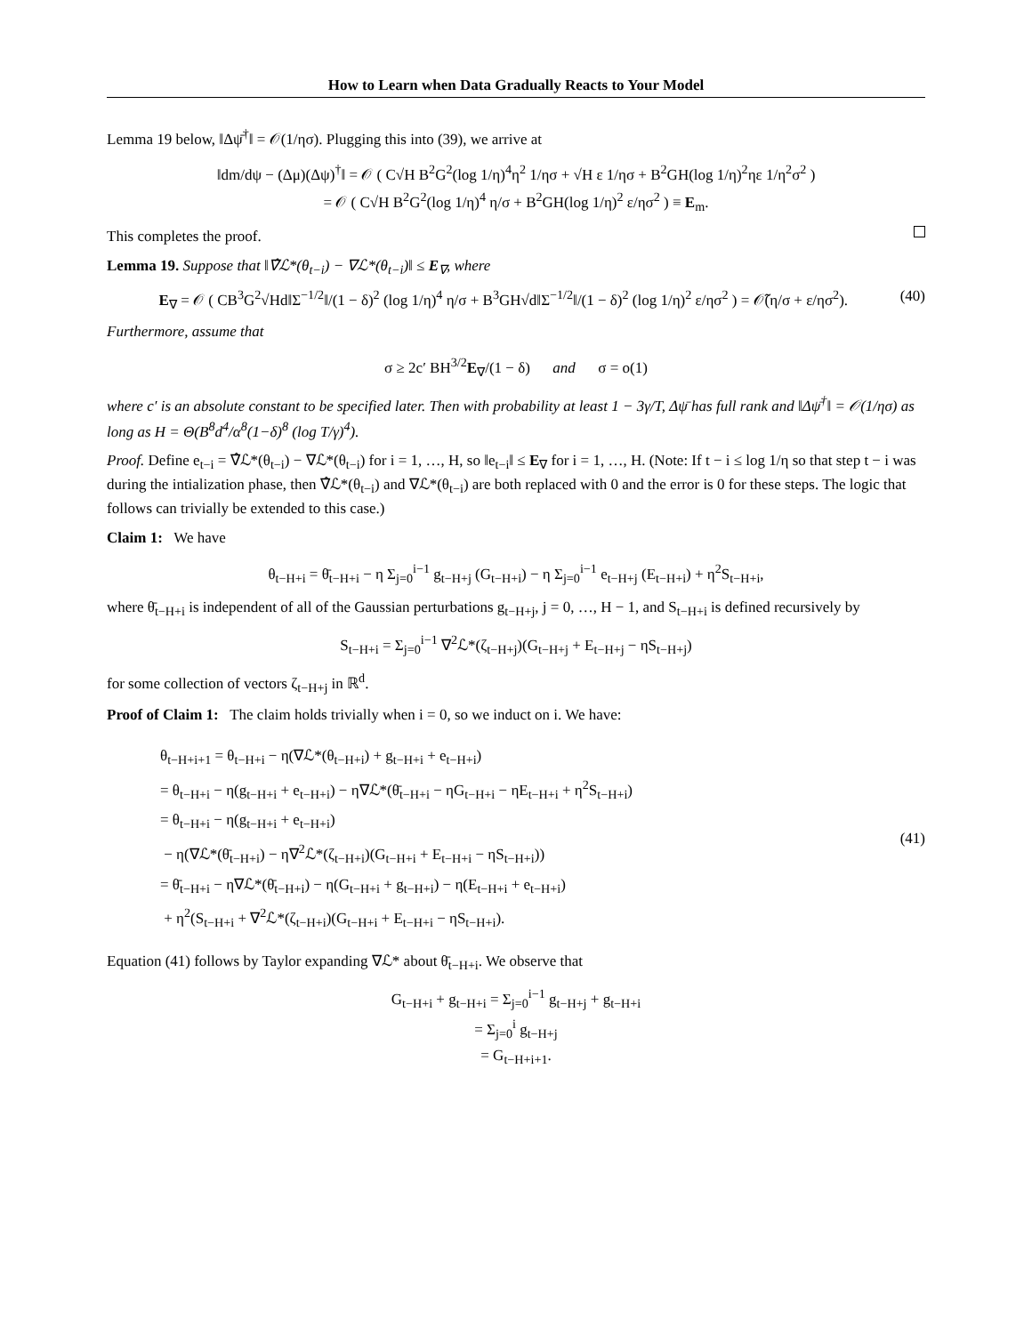How to Learn when Data Gradually Reacts to Your Model
Lemma 19 below, ‖Δψ̄<sup>†</sup>‖ = 𝒪(1/ησ). Plugging this into (39), we arrive at
‖dm/dψ − (Δμ)(Δψ)<sup>†</sup>‖ = 𝒪 ( C√H B<sup>2</sup>G<sup>2</sup>(log 1/η)<sup>4</sup>η<sup>2</sup> 1/ησ + √H ε 1/ησ + B<sup>2</sup>GH(log 1/η)<sup>2</sup>ηε 1/η<sup>2</sup>σ<sup>2</sup> )
= 𝒪 ( C√H B<sup>2</sup>G<sup>2</sup>(log 1/η)<sup>4</sup> η/σ + B<sup>2</sup>GH(log 1/η)<sup>2</sup> ε/ησ<sup>2</sup> ) ≡ E<sub>m</sub>.
This completes the proof.
Lemma 19. Suppose that ‖∇̂ℒ*(θ<sub>t−i</sub>) − ∇ℒ*(θ<sub>t−i</sub>)‖ ≤ E<sub>∇</sub>, where
E<sub>∇</sub> = 𝒪 ( CB<sup>3</sup>G<sup>2</sup>√Hd‖Σ<sup>−1/2</sup>‖/(1 − δ)<sup>2</sup> (log 1/η)<sup>4</sup> η/σ + B<sup>3</sup>GH√d‖Σ<sup>−1/2</sup>‖/(1 − δ)<sup>2</sup> (log 1/η)<sup>2</sup> ε/ησ<sup>2</sup> ) = 𝒪̃(η/σ + ε/ησ<sup>2</sup>). (40)
Furthermore, assume that
σ ≥ 2c′ BH<sup>3/2</sup>E<sub>∇</sub>/(1 − δ) and σ = o(1)
where c′ is an absolute constant to be specified later. Then with probability at least 1 − 3γ/T, Δψ̄ has full rank and ‖Δψ̄<sup>†</sup>‖ = 𝒪(1/ησ) as long as H = Θ(B<sup>8</sup>d<sup>4</sup>/α<sup>8</sup>(1−δ)<sup>8</sup> (log T/γ)<sup>4</sup>).
Proof. Define e<sub>t−i</sub> = ∇̂ℒ*(θ<sub>t−i</sub>) − ∇ℒ*(θ<sub>t−i</sub>) for i = 1, …, H, so ‖e<sub>t−i</sub>‖ ≤ E<sub>∇</sub> for i = 1, …, H. (Note: If t − i ≤ log 1/η so that step t − i was during the intialization phase, then ∇̂ℒ*(θ<sub>t−i</sub>) and ∇ℒ*(θ<sub>t−i</sub>) are both replaced with 0 and the error is 0 for these steps. The logic that follows can trivially be extended to this case.)
Claim 1: We have
θ<sub>t−H+i</sub> = θ̄<sub>t−H+i</sub> − η Σ<sub>j=0</sub><sup>i−1</sup> g<sub>t−H+j</sub> (G<sub>t−H+i</sub>) − η Σ<sub>j=0</sub><sup>i−1</sup> e<sub>t−H+j</sub> (E<sub>t−H+i</sub>) + η<sup>2</sup>S<sub>t−H+i</sub>,
where θ̄<sub>t−H+i</sub> is independent of all of the Gaussian perturbations g<sub>t−H+j</sub>, j = 0, …, H − 1, and S<sub>t−H+i</sub> is defined recursively by
S<sub>t−H+i</sub> = Σ<sub>j=0</sub><sup>i−1</sup> ∇<sup>2</sup>ℒ*(ζ<sub>t−H+j</sub>)(G<sub>t−H+j</sub> + E<sub>t−H+j</sub> − ηS<sub>t−H+j</sub>)
for some collection of vectors ζ<sub>t−H+j</sub> in ℝ<sup>d</sup>.
Proof of Claim 1: The claim holds trivially when i = 0, so we induct on i. We have:
θ<sub>t−H+i+1</sub> = θ<sub>t−H+i</sub> − η(∇ℒ*(θ<sub>t−H+i</sub>) + g<sub>t−H+i</sub> + e<sub>t−H+i</sub>)
= θ<sub>t−H+i</sub> − η(g<sub>t−H+i</sub> + e<sub>t−H+i</sub>) − η∇ℒ*(θ̄<sub>t−H+i</sub> − ηG<sub>t−H+i</sub> − ηE<sub>t−H+i</sub> + η<sup>2</sup>S<sub>t−H+i</sub>)
= θ<sub>t−H+i</sub> − η(g<sub>t−H+i</sub> + e<sub>t−H+i</sub>)
− η(∇ℒ*(θ̄<sub>t−H+i</sub>) − η∇<sup>2</sup>ℒ*(ζ<sub>t−H+i</sub>)(G<sub>t−H+i</sub> + E<sub>t−H+i</sub> − ηS<sub>t−H+i</sub>))
= θ̄<sub>t−H+i</sub> − η∇ℒ*(θ̄<sub>t−H+i</sub>) − η(G<sub>t−H+i</sub> + g<sub>t−H+i</sub>) − η(E<sub>t−H+i</sub> + e<sub>t−H+i</sub>)
+ η<sup>2</sup>(S<sub>t−H+i</sub> + ∇<sup>2</sup>ℒ*(ζ<sub>t−H+i</sub>)(G<sub>t−H+i</sub> + E<sub>t−H+i</sub> − ηS<sub>t−H+i</sub>).
(41)
Equation (41) follows by Taylor expanding ∇ℒ* about θ̄<sub>t−H+i</sub>. We observe that
G<sub>t−H+i</sub> + g<sub>t−H+i</sub> = Σ<sub>j=0</sub><sup>i−1</sup> g<sub>t−H+j</sub> + g<sub>t−H+i</sub>
= Σ<sub>j=0</sub><sup>i</sup> g<sub>t−H+j</sub>
= G<sub>t−H+i+1</sub>.